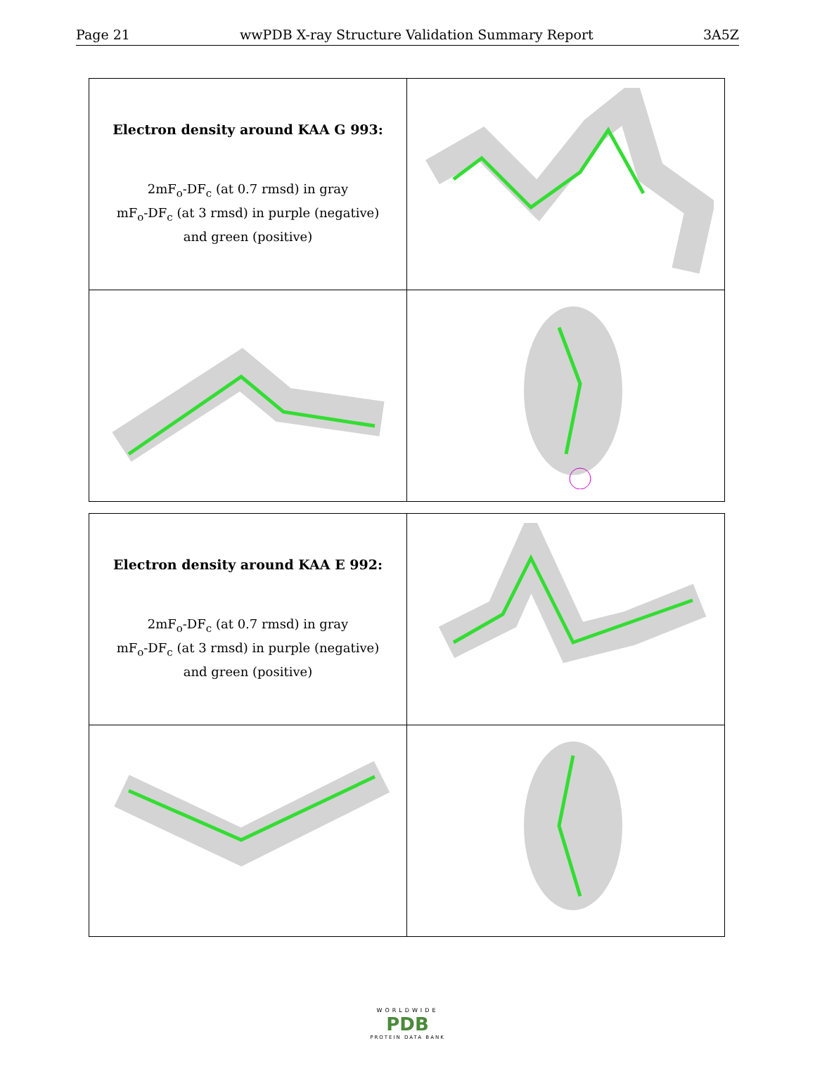Page 21 wwPDB X-ray Structure Validation Summary Report 3A5Z
| Electron density around KAA G 993: 2mF<sub>o</sub>-DF<sub>c</sub> (at 0.7 rmsd) in gray mF<sub>o</sub>-DF<sub>c</sub> (at 3 rmsd) in purple (negative) and green (positive) | |
| Electron density around KAA E 992: 2mF<sub>o</sub>-DF<sub>c</sub> (at 0.7 rmsd) in gray mF<sub>o</sub>-DF<sub>c</sub> (at 3 rmsd) in purple (negative) and green (positive) | |
WORLDWIDE
PDB
PROTEIN DATA BANK